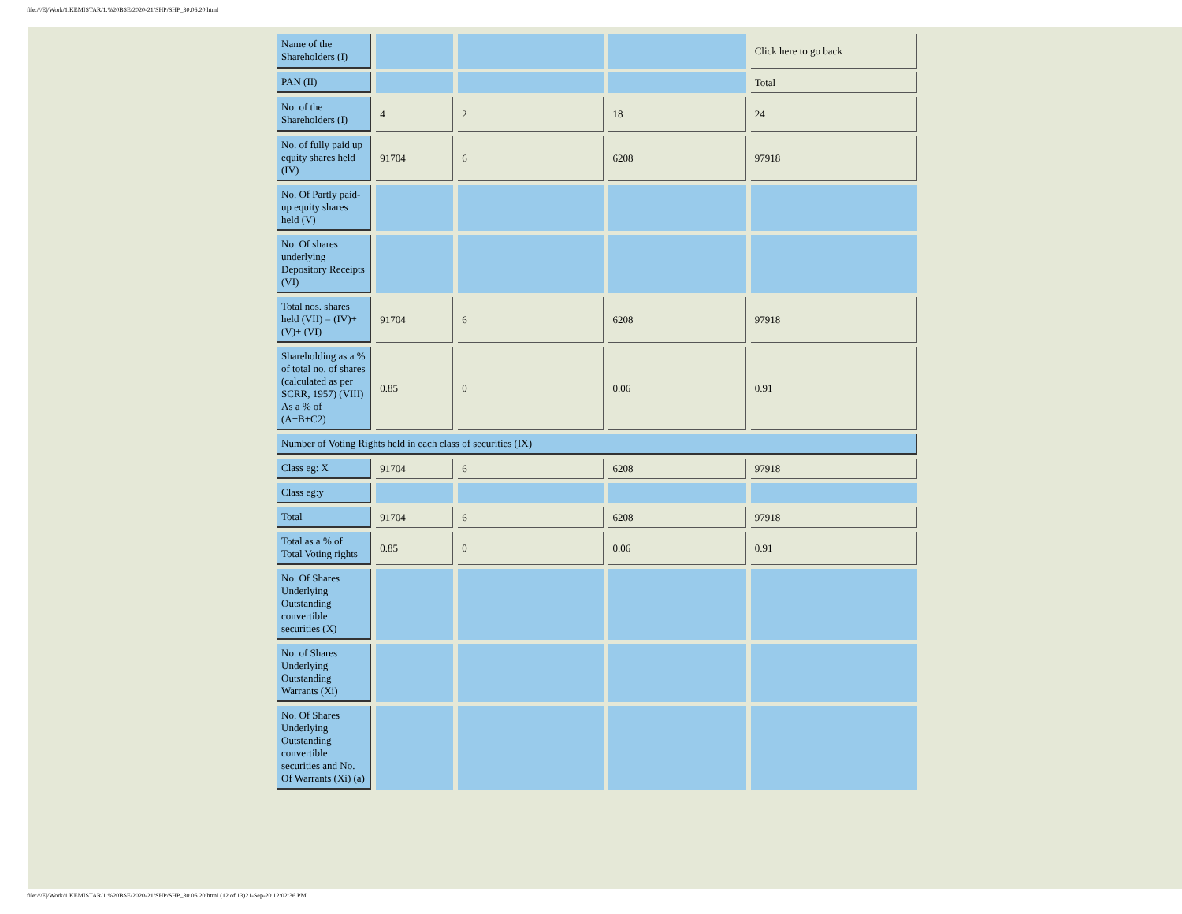file:///E|/Work/1.KEMISTAR/1.%20BSE/2020-21/SHP/SHP_30.06.20.html
| Name of the Shareholders (I) | | | | Click here to go back |
| PAN (II) | | | | Total |
| No. of the Shareholders (I) | 4 | 2 | 18 | 24 |
| No. of fully paid up equity shares held (IV) | 91704 | 6 | 6208 | 97918 |
| No. Of Partly paid-up equity shares held (V) | | | | |
| No. Of shares underlying Depository Receipts (VI) | | | | |
| Total nos. shares held (VII) = (IV)+(V)+ (VI) | 91704 | 6 | 6208 | 97918 |
| Shareholding as a % of total no. of shares (calculated as per SCRR, 1957) (VIII) As a % of (A+B+C2) | 0.85 | 0 | 0.06 | 0.91 |
| Number of Voting Rights held in each class of securities (IX) | | | | |
| Class eg: X | 91704 | 6 | 6208 | 97918 |
| Class eg:y | | | | |
| Total | 91704 | 6 | 6208 | 97918 |
| Total as a % of Total Voting rights | 0.85 | 0 | 0.06 | 0.91 |
| No. Of Shares Underlying Outstanding convertible securities (X) | | | | |
| No. of Shares Underlying Outstanding Warrants (Xi) | | | | |
| No. Of Shares Underlying Outstanding convertible securities and No. Of Warrants (Xi) (a) | | | | |
file:///E|/Work/1.KEMISTAR/1.%20BSE/2020-21/SHP/SHP_30.06.20.html (12 of 13)21-Sep-20 12:02:36 PM